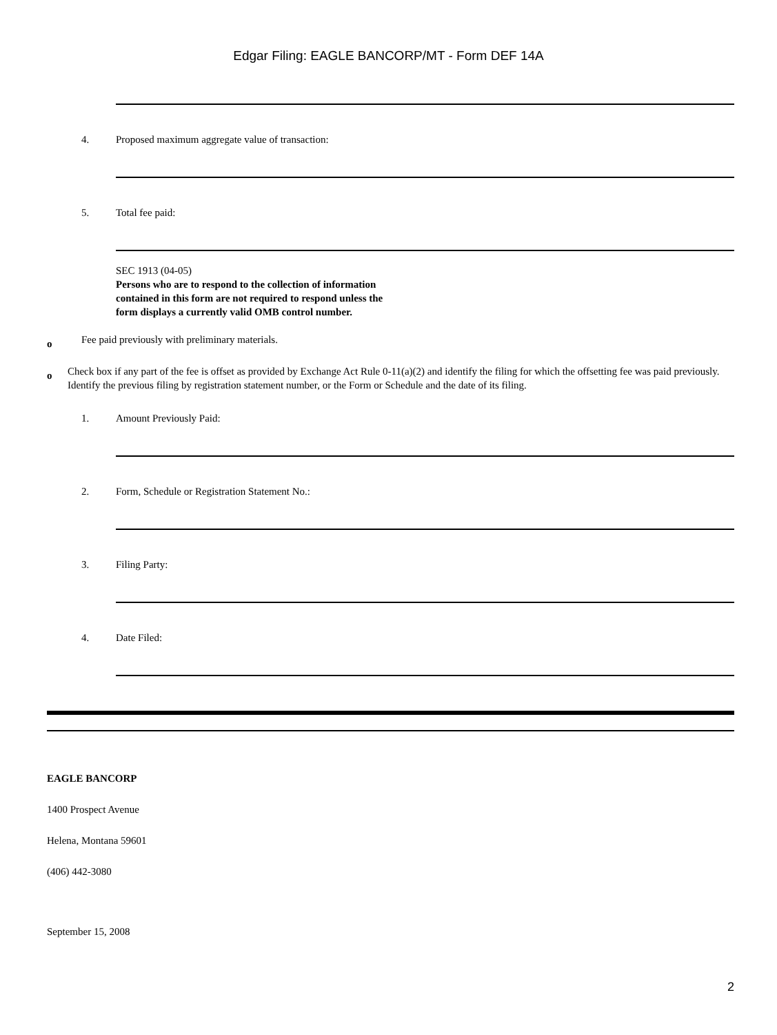Edgar Filing: EAGLE BANCORP/MT - Form DEF 14A
4. Proposed maximum aggregate value of transaction:
5. Total fee paid:
SEC 1913 (04-05)
Persons who are to respond to the collection of information
contained in this form are not required to respond unless the
form displays a currently valid OMB control number.
o Fee paid previously with preliminary materials.
o Check box if any part of the fee is offset as provided by Exchange Act Rule 0-11(a)(2) and identify the filing for which the offsetting fee was paid previously. Identify the previous filing by registration statement number, or the Form or Schedule and the date of its filing.
1. Amount Previously Paid:
2. Form, Schedule or Registration Statement No.:
3. Filing Party:
4. Date Filed:
EAGLE BANCORP
1400 Prospect Avenue
Helena, Montana 59601
(406) 442-3080
September 15, 2008
2